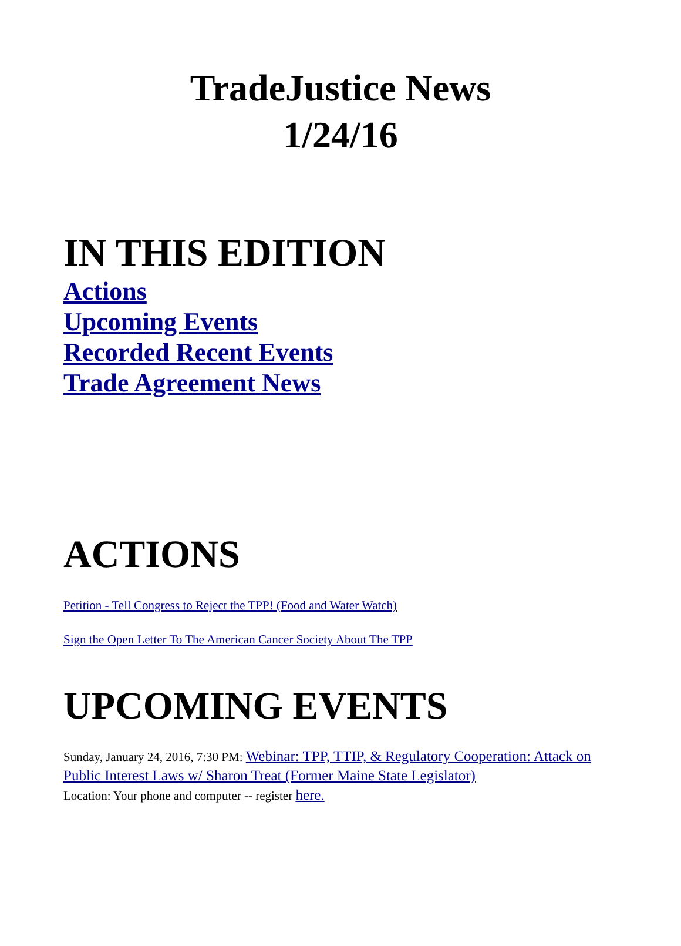TradeJustice News
1/24/16
IN THIS EDITION
Actions
Upcoming Events
Recorded Recent Events
Trade Agreement News
ACTIONS
Petition - Tell Congress to Reject the TPP! (Food and Water Watch)
Sign the Open Letter To The American Cancer Society About The TPP
UPCOMING EVENTS
Sunday, January 24, 2016, 7:30 PM: Webinar: TPP, TTIP, & Regulatory Cooperation: Attack on Public Interest Laws w/ Sharon Treat (Former Maine State Legislator)
Location: Your phone and computer -- register here.